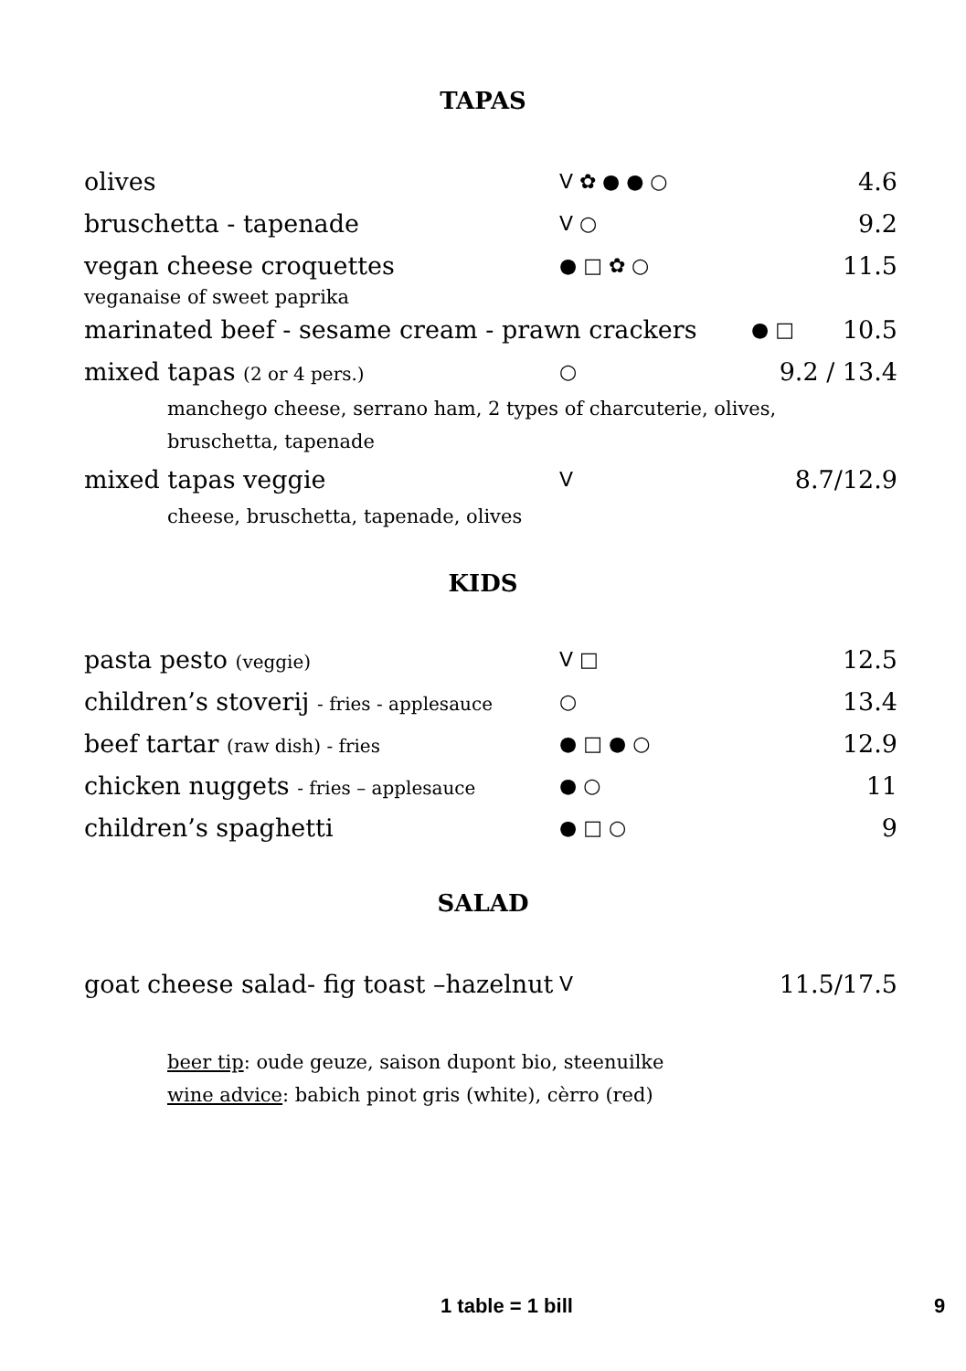TAPAS
olives ᐯ ✿ ● ● ○ 4.6
bruschetta - tapenade ᐯ ○ 9.2
vegan cheese croquettes ● □ ✿ ○ 11.5
veganaise of sweet paprika
marinated beef - sesame cream - prawn crackers ● □ 10.5
mixed tapas (2 or 4 pers.) ○ 9.2 / 13.4
manchego cheese, serrano ham, 2 types of charcuterie, olives,
bruschetta, tapenade
mixed tapas veggie ᐯ 8.7/12.9
cheese, bruschetta, tapenade, olives
KIDS
pasta pesto (veggie) ᐯ □ 12.5
children’s stoverij - fries - applesauce ○ 13.4
beef tartar (raw dish) - fries ● □ ● ○ 12.9
chicken nuggets - fries – applesauce ● ○ 11
children’s spaghetti ● □ ○ 9
SALAD
goat cheese salad- fig toast –hazelnut ᐯ 11.5/17.5
beer tip: oude geuze, saison dupont bio, steenuilke
wine advice: babich pinot gris (white), cèrro (red)
1 table = 1 bill 9